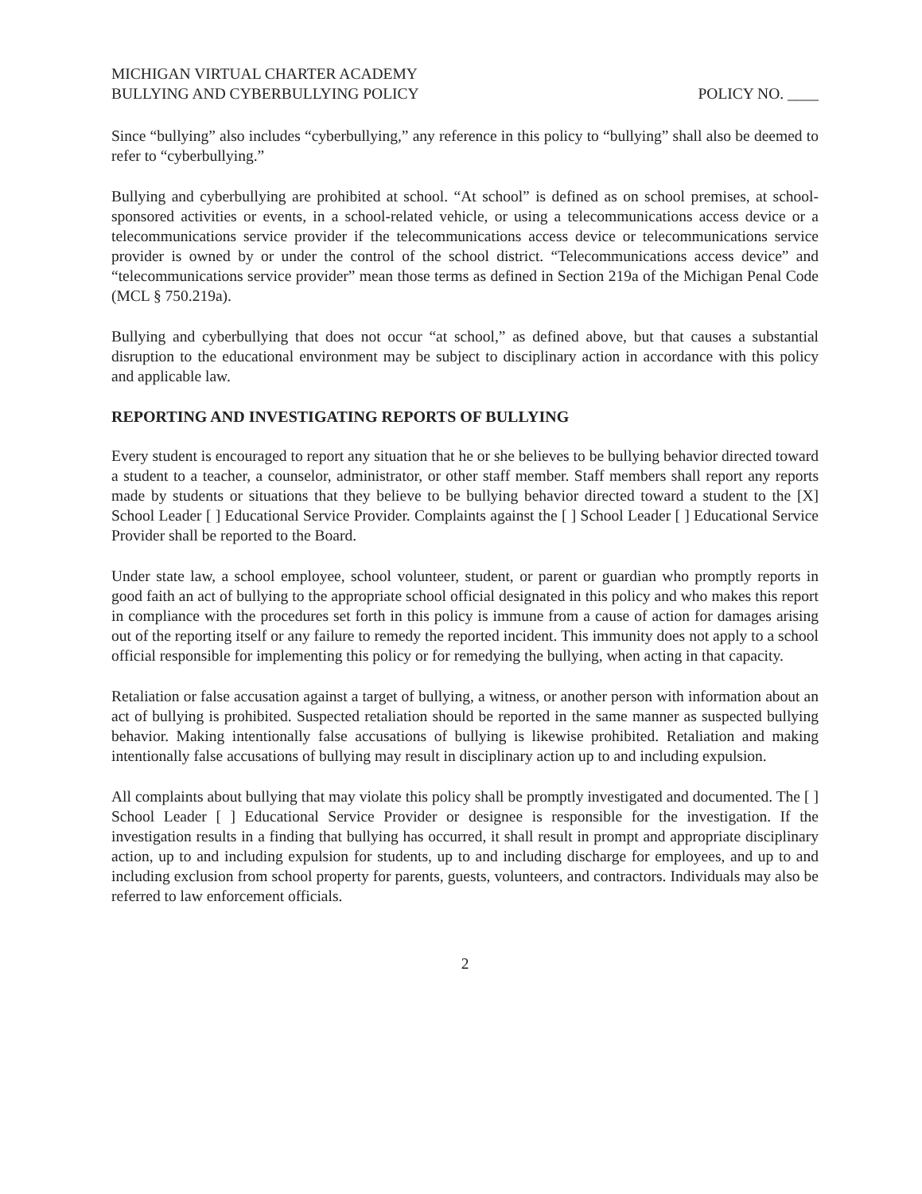MICHIGAN VIRTUAL CHARTER ACADEMY
BULLYING AND CYBERBULLYING POLICY
POLICY NO. ____
Since “bullying” also includes “cyberbullying,” any reference in this policy to “bullying” shall also be deemed to refer to “cyberbullying.”
Bullying and cyberbullying are prohibited at school. “At school” is defined as on school premises, at school-sponsored activities or events, in a school-related vehicle, or using a telecommunications access device or a telecommunications service provider if the telecommunications access device or telecommunications service provider is owned by or under the control of the school district. “Telecommunications access device” and “telecommunications service provider” mean those terms as defined in Section 219a of the Michigan Penal Code (MCL § 750.219a).
Bullying and cyberbullying that does not occur “at school,” as defined above, but that causes a substantial disruption to the educational environment may be subject to disciplinary action in accordance with this policy and applicable law.
REPORTING AND INVESTIGATING REPORTS OF BULLYING
Every student is encouraged to report any situation that he or she believes to be bullying behavior directed toward a student to a teacher, a counselor, administrator, or other staff member. Staff members shall report any reports made by students or situations that they believe to be bullying behavior directed toward a student to the [X] School Leader [ ] Educational Service Provider. Complaints against the [ ] School Leader [ ] Educational Service Provider shall be reported to the Board.
Under state law, a school employee, school volunteer, student, or parent or guardian who promptly reports in good faith an act of bullying to the appropriate school official designated in this policy and who makes this report in compliance with the procedures set forth in this policy is immune from a cause of action for damages arising out of the reporting itself or any failure to remedy the reported incident. This immunity does not apply to a school official responsible for implementing this policy or for remedying the bullying, when acting in that capacity.
Retaliation or false accusation against a target of bullying, a witness, or another person with information about an act of bullying is prohibited. Suspected retaliation should be reported in the same manner as suspected bullying behavior. Making intentionally false accusations of bullying is likewise prohibited. Retaliation and making intentionally false accusations of bullying may result in disciplinary action up to and including expulsion.
All complaints about bullying that may violate this policy shall be promptly investigated and documented. The [ ] School Leader [ ] Educational Service Provider or designee is responsible for the investigation. If the investigation results in a finding that bullying has occurred, it shall result in prompt and appropriate disciplinary action, up to and including expulsion for students, up to and including discharge for employees, and up to and including exclusion from school property for parents, guests, volunteers, and contractors. Individuals may also be referred to law enforcement officials.
2